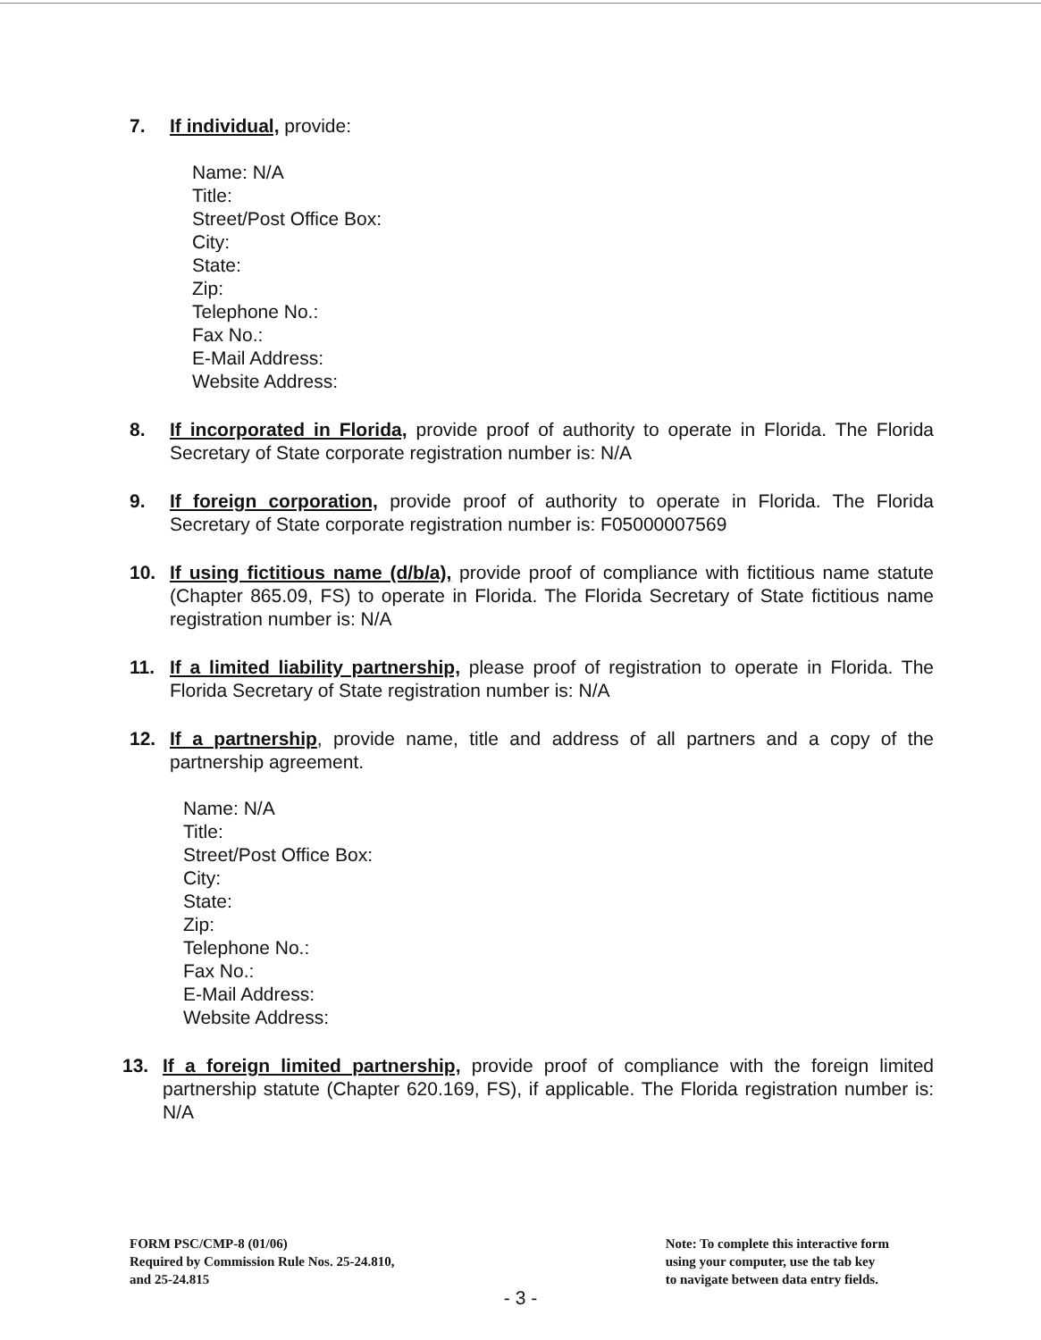7. If individual, provide:
Name: N/A
Title:
Street/Post Office Box:
City:
State:
Zip:
Telephone No.:
Fax No.:
E-Mail Address:
Website Address:
8. If incorporated in Florida, provide proof of authority to operate in Florida. The Florida Secretary of State corporate registration number is: N/A
9. If foreign corporation, provide proof of authority to operate in Florida. The Florida Secretary of State corporate registration number is: F05000007569
10. If using fictitious name (d/b/a), provide proof of compliance with fictitious name statute (Chapter 865.09, FS) to operate in Florida. The Florida Secretary of State fictitious name registration number is: N/A
11. If a limited liability partnership, please proof of registration to operate in Florida. The Florida Secretary of State registration number is: N/A
12. If a partnership, provide name, title and address of all partners and a copy of the partnership agreement.
Name: N/A
Title:
Street/Post Office Box:
City:
State:
Zip:
Telephone No.:
Fax No.:
E-Mail Address:
Website Address:
13. If a foreign limited partnership, provide proof of compliance with the foreign limited partnership statute (Chapter 620.169, FS), if applicable. The Florida registration number is: N/A
FORM PSC/CMP-8 (01/06)
Required by Commission Rule Nos. 25-24.810,
and 25-24.815
Note: To complete this interactive form
using your computer, use the tab key
to navigate between data entry fields.
- 3 -